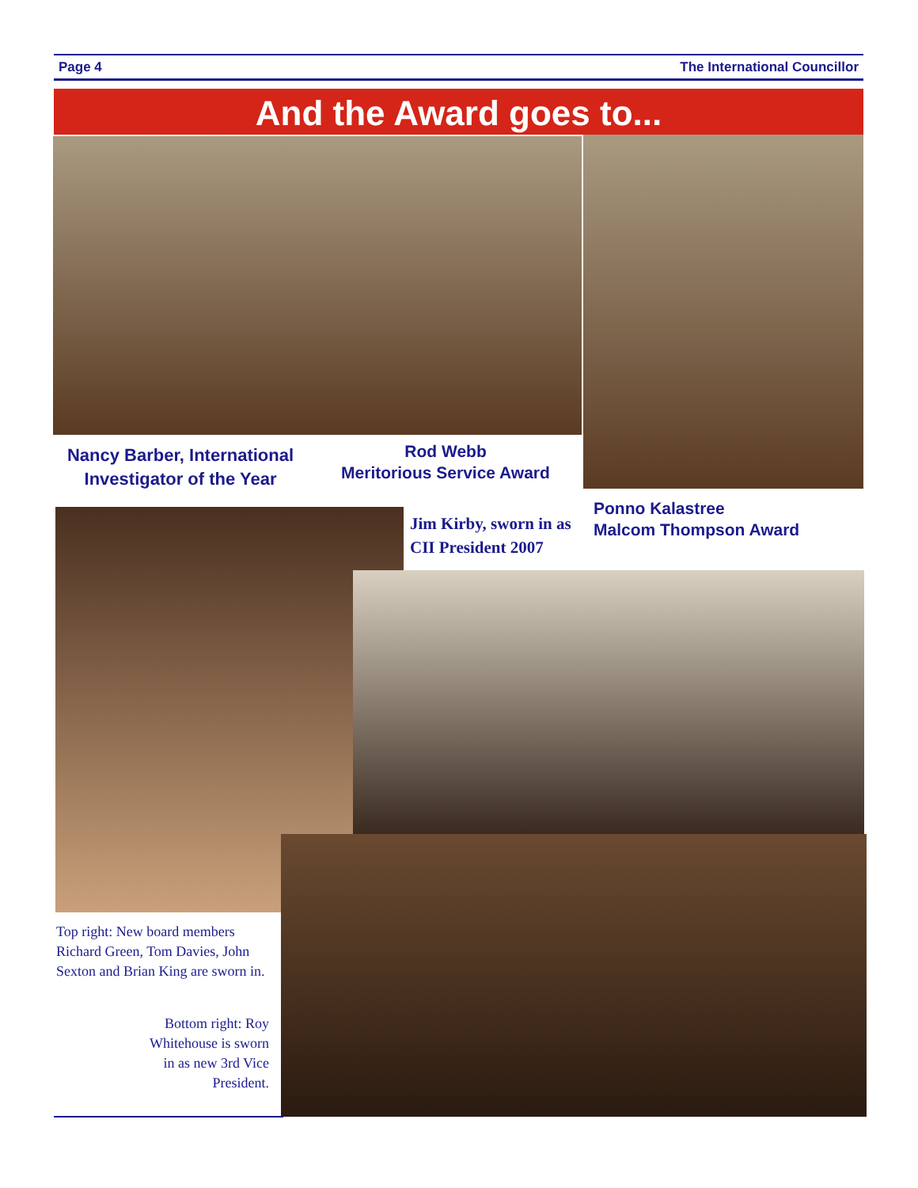Page 4 The International Councillor
And the Award goes to...
Nancy Barber, International Investigator of the Year
Rod Webb
Meritorious Service Award
Jim Kirby, sworn in as CII President 2007
Ponno Kalastree
Malcom Thompson Award
Top right: New board members Richard Green, Tom Davies, John Sexton and Brian King are sworn in.
Bottom right: Roy Whitehouse is sworn in as new 3rd Vice President.